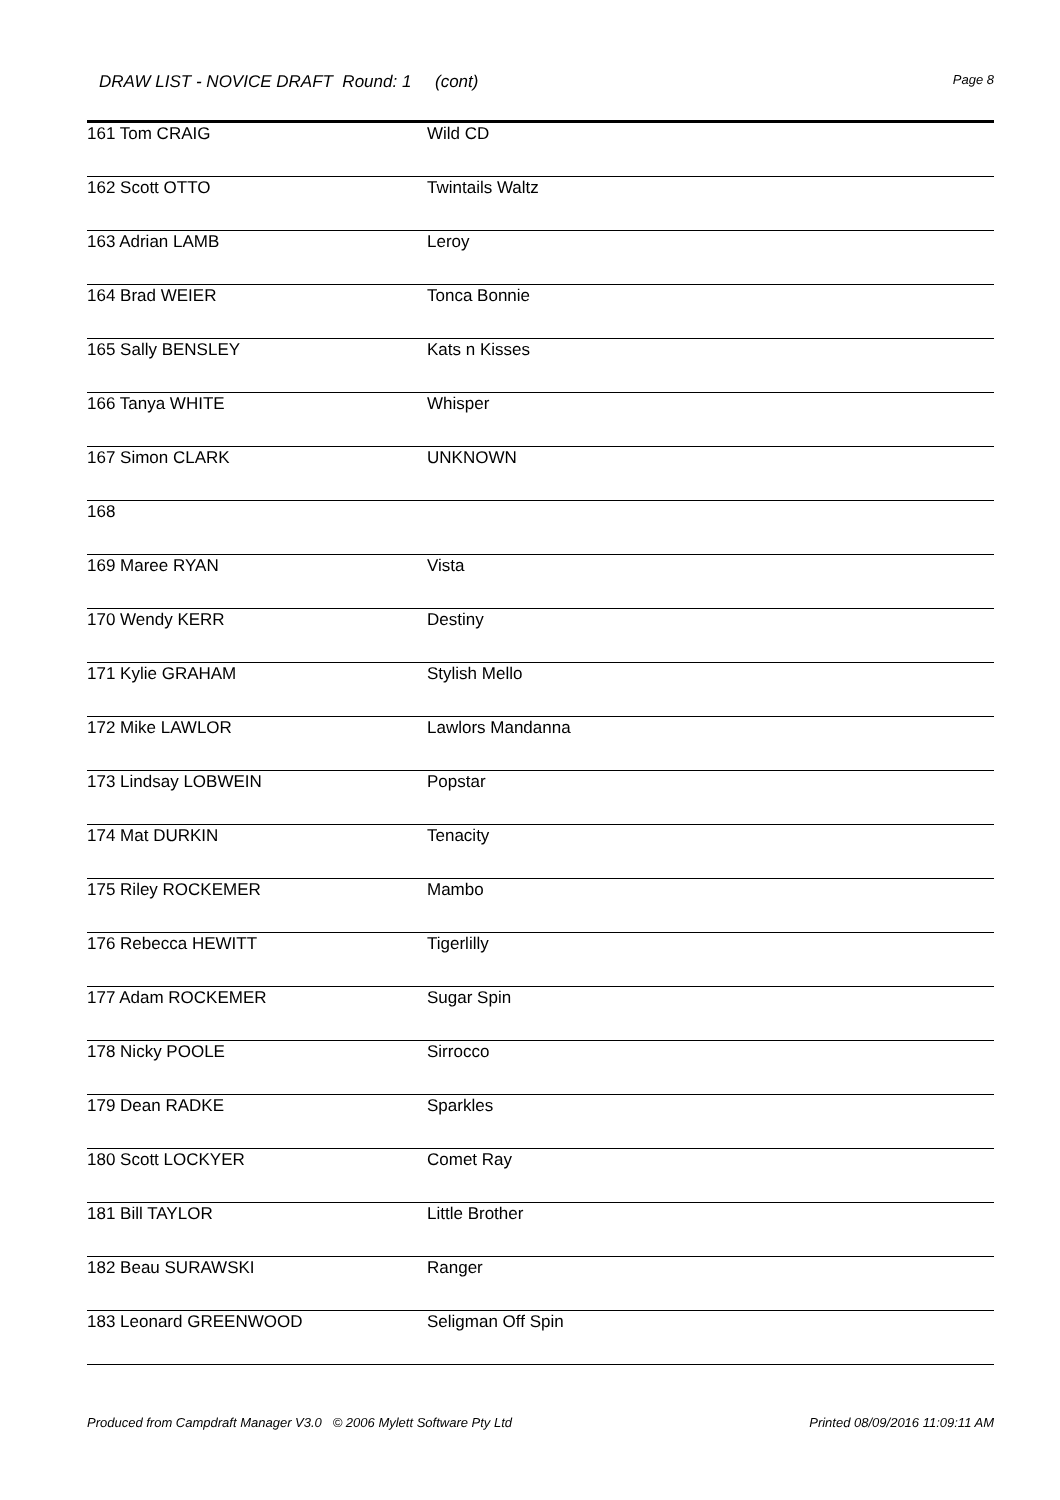DRAW LIST - NOVICE DRAFT Round: 1 (cont) Page 8
| 161 Tom CRAIG | Wild CD |
| 162 Scott OTTO | Twintails Waltz |
| 163 Adrian LAMB | Leroy |
| 164 Brad WEIER | Tonca Bonnie |
| 165 Sally BENSLEY | Kats n Kisses |
| 166 Tanya WHITE | Whisper |
| 167 Simon CLARK | UNKNOWN |
| 168 | |
| 169 Maree RYAN | Vista |
| 170 Wendy KERR | Destiny |
| 171 Kylie GRAHAM | Stylish Mello |
| 172 Mike LAWLOR | Lawlors Mandanna |
| 173 Lindsay LOBWEIN | Popstar |
| 174 Mat DURKIN | Tenacity |
| 175 Riley ROCKEMER | Mambo |
| 176 Rebecca HEWITT | Tigerlilly |
| 177 Adam ROCKEMER | Sugar Spin |
| 178 Nicky POOLE | Sirrocco |
| 179 Dean RADKE | Sparkles |
| 180 Scott LOCKYER | Comet Ray |
| 181 Bill TAYLOR | Little Brother |
| 182 Beau SURAWSKI | Ranger |
| 183 Leonard GREENWOOD | Seligman Off Spin |
Produced from Campdraft Manager V3.0 © 2006 Mylett Software Pty Ltd Printed 08/09/2016 11:09:11 AM